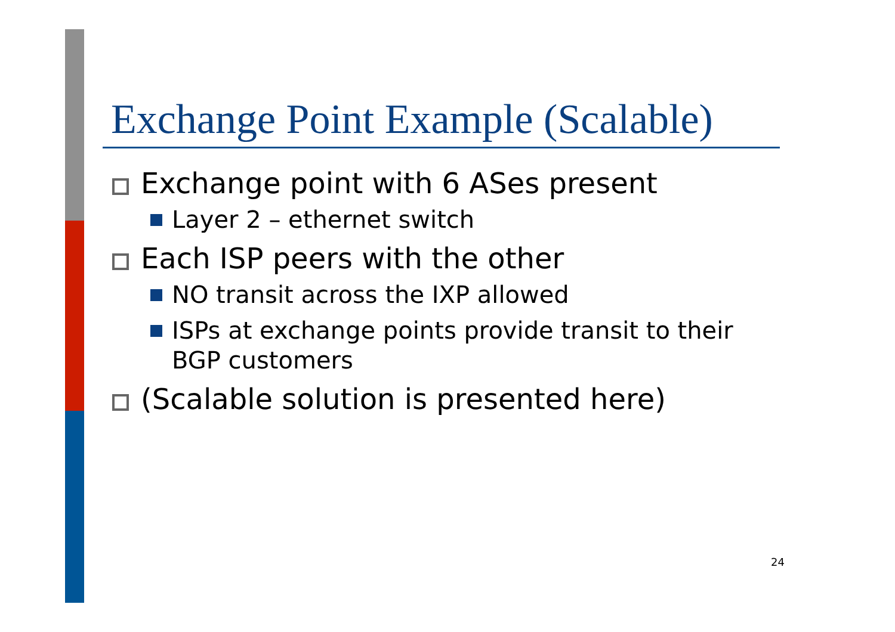Exchange Point Example (Scalable)
Exchange point with 6 ASes present
Layer 2 – ethernet switch
Each ISP peers with the other
NO transit across the IXP allowed
ISPs at exchange points provide transit to their BGP customers
(Scalable solution is presented here)
24